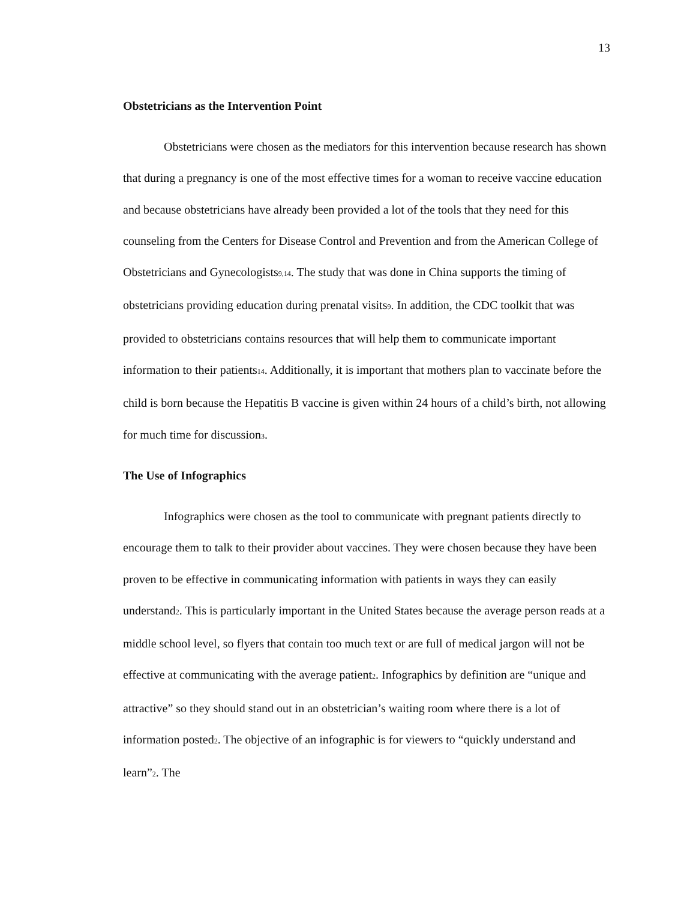13
Obstetricians as the Intervention Point
Obstetricians were chosen as the mediators for this intervention because research has shown that during a pregnancy is one of the most effective times for a woman to receive vaccine education and because obstetricians have already been provided a lot of the tools that they need for this counseling from the Centers for Disease Control and Prevention and from the American College of Obstetricians and Gynecologists9,14. The study that was done in China supports the timing of obstetricians providing education during prenatal visits9. In addition, the CDC toolkit that was provided to obstetricians contains resources that will help them to communicate important information to their patients14. Additionally, it is important that mothers plan to vaccinate before the child is born because the Hepatitis B vaccine is given within 24 hours of a child’s birth, not allowing for much time for discussion3.
The Use of Infographics
Infographics were chosen as the tool to communicate with pregnant patients directly to encourage them to talk to their provider about vaccines. They were chosen because they have been proven to be effective in communicating information with patients in ways they can easily understand2. This is particularly important in the United States because the average person reads at a middle school level, so flyers that contain too much text or are full of medical jargon will not be effective at communicating with the average patient2. Infographics by definition are “unique and attractive” so they should stand out in an obstetrician’s waiting room where there is a lot of information posted2. The objective of an infographic is for viewers to “quickly understand and learn”2. The